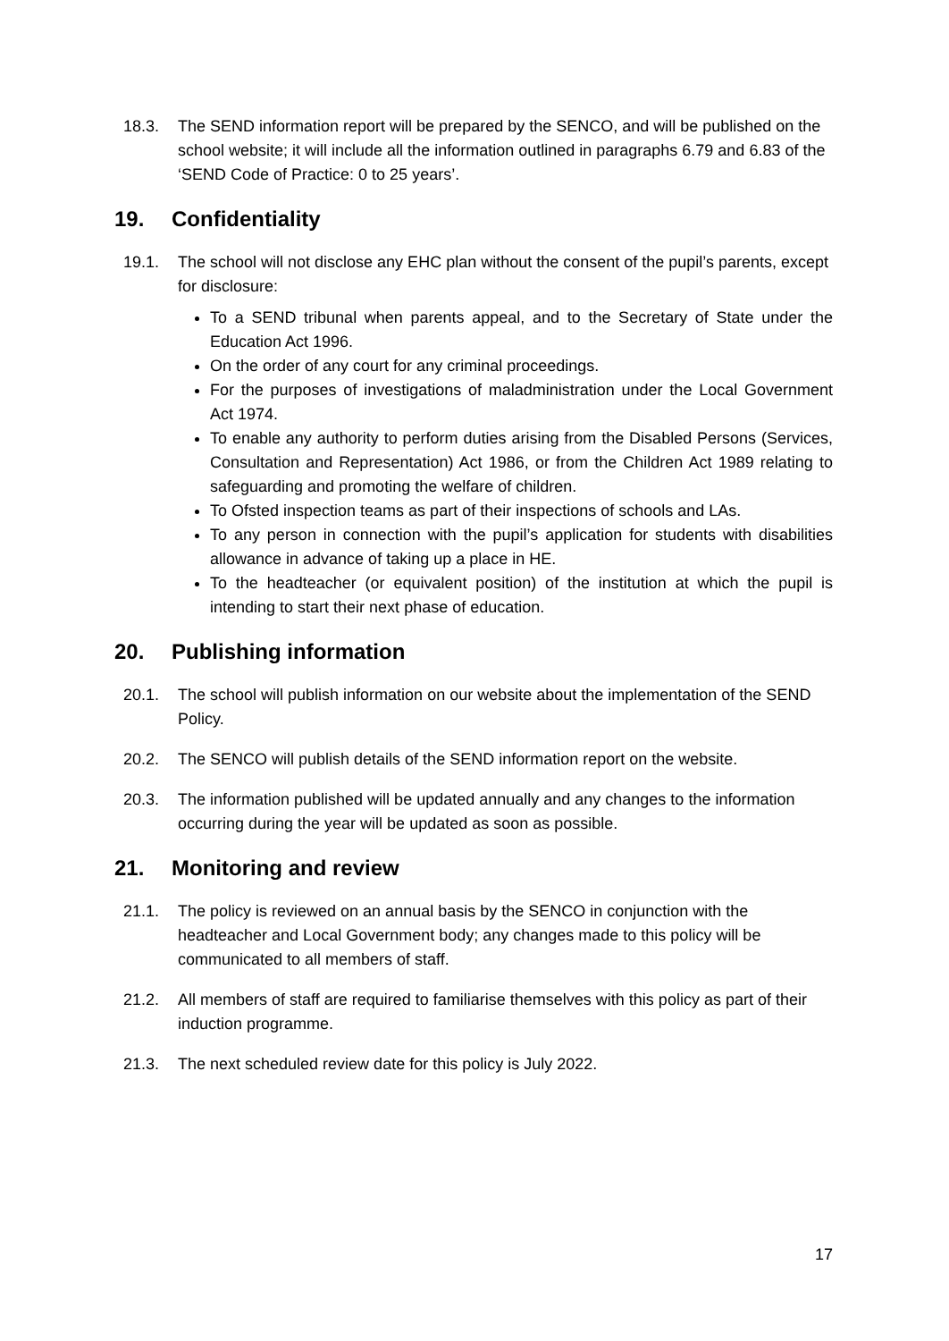18.3. The SEND information report will be prepared by the SENCO, and will be published on the school website; it will include all the information outlined in paragraphs 6.79 and 6.83 of the ‘SEND Code of Practice: 0 to 25 years’.
19. Confidentiality
19.1. The school will not disclose any EHC plan without the consent of the pupil’s parents, except for disclosure:
To a SEND tribunal when parents appeal, and to the Secretary of State under the Education Act 1996.
On the order of any court for any criminal proceedings.
For the purposes of investigations of maladministration under the Local Government Act 1974.
To enable any authority to perform duties arising from the Disabled Persons (Services, Consultation and Representation) Act 1986, or from the Children Act 1989 relating to safeguarding and promoting the welfare of children.
To Ofsted inspection teams as part of their inspections of schools and LAs.
To any person in connection with the pupil’s application for students with disabilities allowance in advance of taking up a place in HE.
To the headteacher (or equivalent position) of the institution at which the pupil is intending to start their next phase of education.
20. Publishing information
20.1. The school will publish information on our website about the implementation of the SEND Policy.
20.2. The SENCO will publish details of the SEND information report on the website.
20.3. The information published will be updated annually and any changes to the information occurring during the year will be updated as soon as possible.
21. Monitoring and review
21.1. The policy is reviewed on an annual basis by the SENCO in conjunction with the headteacher and Local Government body; any changes made to this policy will be communicated to all members of staff.
21.2. All members of staff are required to familiarise themselves with this policy as part of their induction programme.
21.3. The next scheduled review date for this policy is July 2022.
17